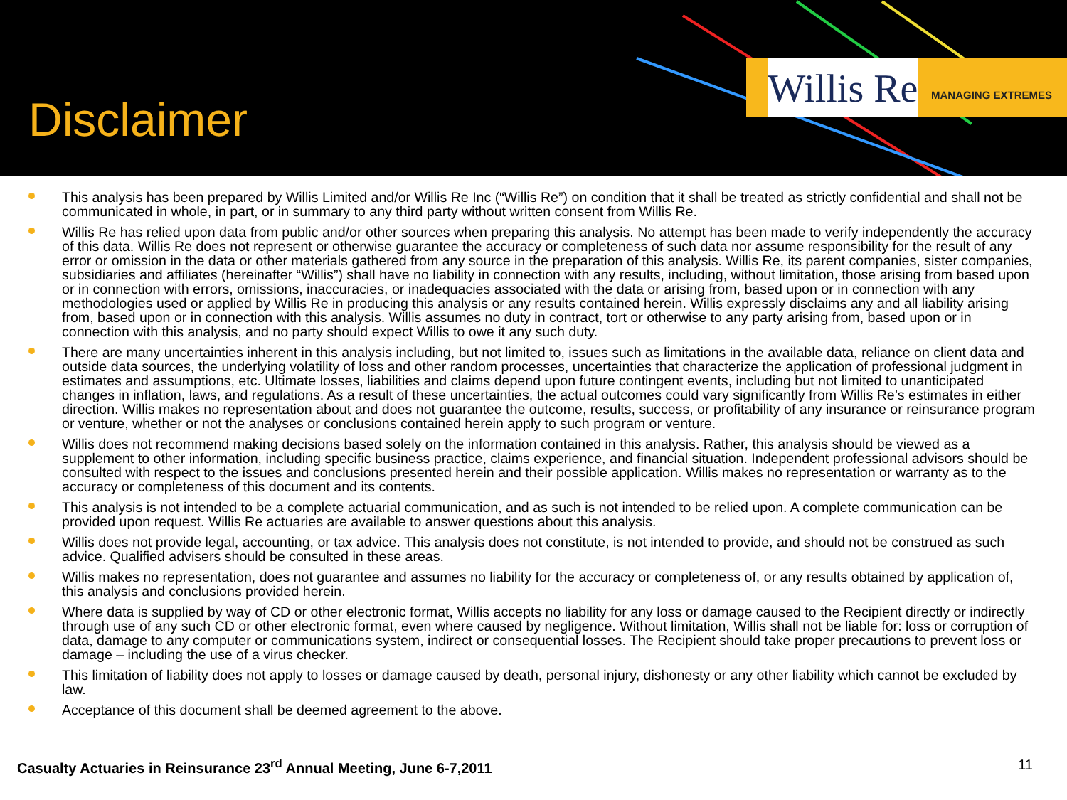Disclaimer
Willis Re
MANAGING EXTREMES
This analysis has been prepared by Willis Limited and/or Willis Re Inc (“Willis Re”) on condition that it shall be treated as strictly confidential and shall not be communicated in whole, in part, or in summary to any third party without written consent from Willis Re.
Willis Re has relied upon data from public and/or other sources when preparing this analysis. No attempt has been made to verify independently the accuracy of this data. Willis Re does not represent or otherwise guarantee the accuracy or completeness of such data nor assume responsibility for the result of any error or omission in the data or other materials gathered from any source in the preparation of this analysis. Willis Re, its parent companies, sister companies, subsidiaries and affiliates (hereinafter “Willis”) shall have no liability in connection with any results, including, without limitation, those arising from based upon or in connection with errors, omissions, inaccuracies, or inadequacies associated with the data or arising from, based upon or in connection with any methodologies used or applied by Willis Re in producing this analysis or any results contained herein. Willis expressly disclaims any and all liability arising from, based upon or in connection with this analysis. Willis assumes no duty in contract, tort or otherwise to any party arising from, based upon or in connection with this analysis, and no party should expect Willis to owe it any such duty.
There are many uncertainties inherent in this analysis including, but not limited to, issues such as limitations in the available data, reliance on client data and outside data sources, the underlying volatility of loss and other random processes, uncertainties that characterize the application of professional judgment in estimates and assumptions, etc. Ultimate losses, liabilities and claims depend upon future contingent events, including but not limited to unanticipated changes in inflation, laws, and regulations. As a result of these uncertainties, the actual outcomes could vary significantly from Willis Re’s estimates in either direction. Willis makes no representation about and does not guarantee the outcome, results, success, or profitability of any insurance or reinsurance program or venture, whether or not the analyses or conclusions contained herein apply to such program or venture.
Willis does not recommend making decisions based solely on the information contained in this analysis. Rather, this analysis should be viewed as a supplement to other information, including specific business practice, claims experience, and financial situation. Independent professional advisors should be consulted with respect to the issues and conclusions presented herein and their possible application. Willis makes no representation or warranty as to the accuracy or completeness of this document and its contents.
This analysis is not intended to be a complete actuarial communication, and as such is not intended to be relied upon. A complete communication can be provided upon request. Willis Re actuaries are available to answer questions about this analysis.
Willis does not provide legal, accounting, or tax advice. This analysis does not constitute, is not intended to provide, and should not be construed as such advice. Qualified advisers should be consulted in these areas.
Willis makes no representation, does not guarantee and assumes no liability for the accuracy or completeness of, or any results obtained by application of, this analysis and conclusions provided herein.
Where data is supplied by way of CD or other electronic format, Willis accepts no liability for any loss or damage caused to the Recipient directly or indirectly through use of any such CD or other electronic format, even where caused by negligence. Without limitation, Willis shall not be liable for: loss or corruption of data, damage to any computer or communications system, indirect or consequential losses. The Recipient should take proper precautions to prevent loss or damage – including the use of a virus checker.
This limitation of liability does not apply to losses or damage caused by death, personal injury, dishonesty or any other liability which cannot be excluded by law.
Acceptance of this document shall be deemed agreement to the above.
Casualty Actuaries in Reinsurance 23<sup>rd</sup> Annual Meeting, June 6-7,2011 11